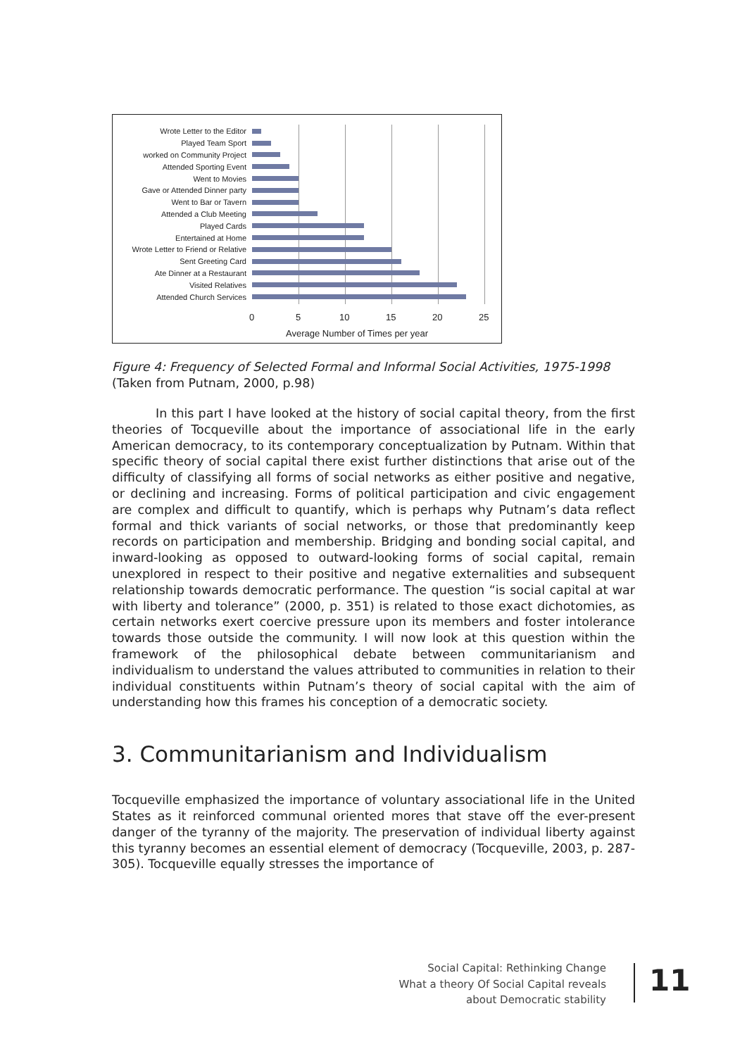Wrote Letter to the Editor
Played Team Sport
worked on Community Project
Attended Sporting Event
Went to Movies
Gave or Attended Dinner party
Went to Bar or Tavern
Attended a Club Meeting
Played Cards
Entertained at Home
Wrote Letter to Friend or Relative
Sent Greeting Card
Ate Dinner at a Restaurant
Visited Relatives
Attended Church Services
0 5 10 15 20 25
Average Number of Times per year
Figure 4: Frequency of Selected Formal and Informal Social Activities, 1975-1998 (Taken from Putnam, 2000, p.98)
In this part I have looked at the history of social capital theory, from the first theories of Tocqueville about the importance of associational life in the early American democracy, to its contemporary conceptualization by Putnam. Within that specific theory of social capital there exist further distinctions that arise out of the difficulty of classifying all forms of social networks as either positive and negative, or declining and increasing. Forms of political participation and civic engagement are complex and difficult to quantify, which is perhaps why Putnam’s data reflect formal and thick variants of social networks, or those that predominantly keep records on participation and membership. Bridging and bonding social capital, and inward-looking as opposed to outward-looking forms of social capital, remain unexplored in respect to their positive and negative externalities and subsequent relationship towards democratic performance. The question “is social capital at war with liberty and tolerance” (2000, p. 351) is related to those exact dichotomies, as certain networks exert coercive pressure upon its members and foster intolerance towards those outside the community. I will now look at this question within the framework of the philosophical debate between communitarianism and individualism to understand the values attributed to communities in relation to their individual constituents within Putnam’s theory of social capital with the aim of understanding how this frames his conception of a democratic society.
3. Communitarianism and Individualism
Tocqueville emphasized the importance of voluntary associational life in the United States as it reinforced communal oriented mores that stave off the ever-present danger of the tyranny of the majority. The preservation of individual liberty against this tyranny becomes an essential element of democracy (Tocqueville, 2003, p. 287-305). Tocqueville equally stresses the importance of
Social Capital: Rethinking Change
What a theory Of Social Capital reveals
about Democratic stability
11